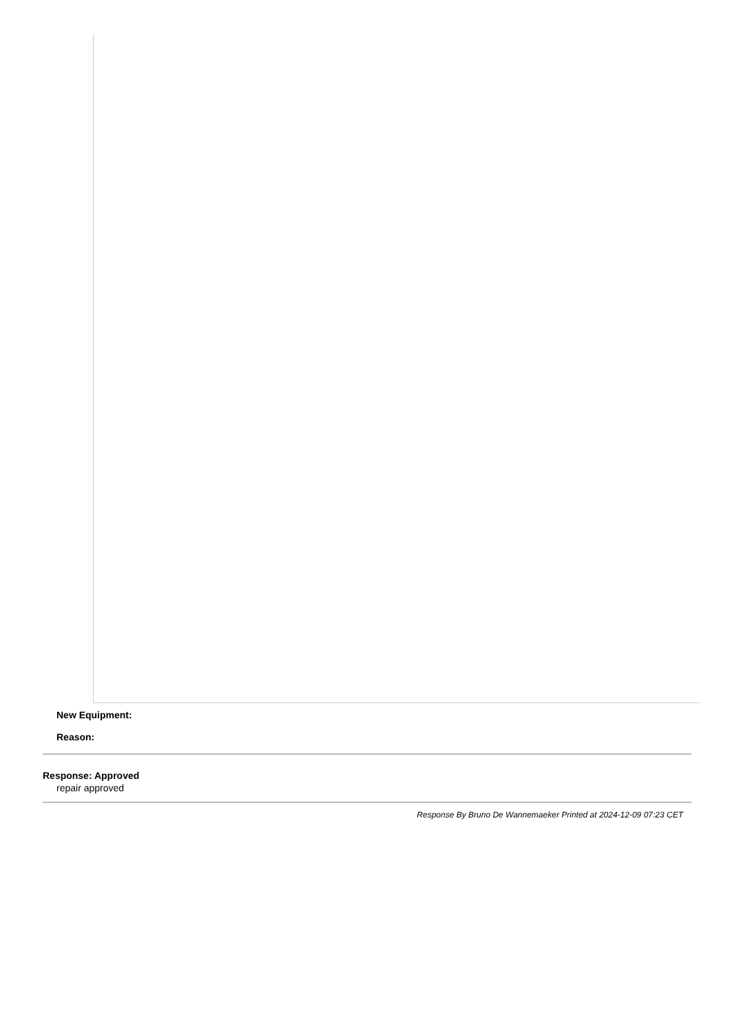New Equipment:
Reason:
Response: Approved
repair approved
Response By Bruno De Wannemaeker Printed at 2024-12-09 07:23 CET